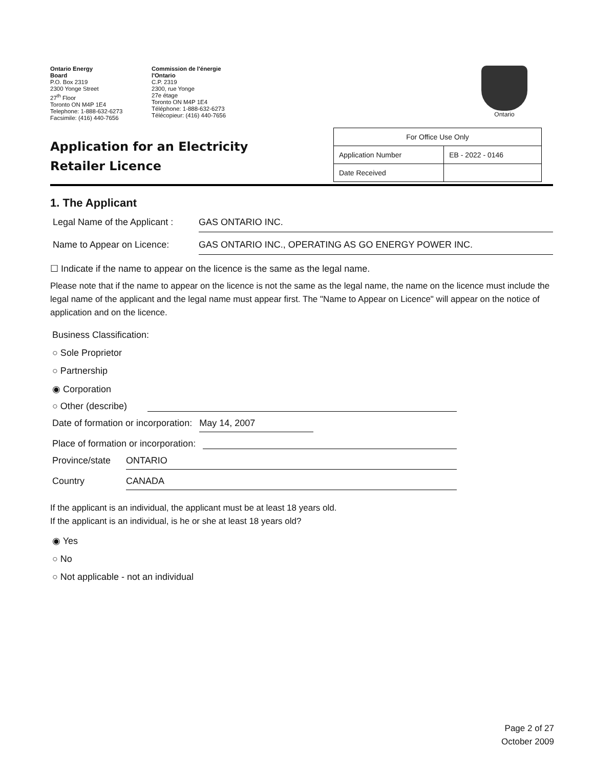Ontario Energy
Board
P.O. Box 2319
2300 Yonge Street
27<sup>th</sup> Floor
Toronto ON M4P 1E4
Telephone: 1-888-632-6273
Facsimile: (416) 440-7656
Commission de l'énergie
l'Ontario
C.P. 2319
2300, rue Yonge
27e étage
Toronto ON M4P 1E4
Téléphone: 1-888-632-6273
Télécopieur: (416) 440-7656
Ontario
Application for an Electricity Retailer Licence
| For Office Use Only | |
| Application Number | EB - 2022 - 0146 |
| Date Received | |
1. The Applicant
Legal Name of the Applicant :
GAS ONTARIO INC.
Name to Appear on Licence: GAS ONTARIO INC., OPERATING AS GO ENERGY POWER INC.
☐ Indicate if the name to appear on the licence is the same as the legal name.
Please note that if the name to appear on the licence is not the same as the legal name, the name on the licence must include the legal name of the applicant and the legal name must appear first. The "Name to Appear on Licence" will appear on the notice of application and on the licence.
Business Classification:
○ Sole Proprietor
○ Partnership
◉ Corporation
○ Other (describe)
Date of formation or incorporation: May 14, 2007
Place of formation or incorporation:
Province/state ONTARIO
Country CANADA
If the applicant is an individual, the applicant must be at least 18 years old.
If the applicant is an individual, is he or she at least 18 years old?
◉ Yes
○ No
○ Not applicable - not an individual
Page 2 of 27
October 2009